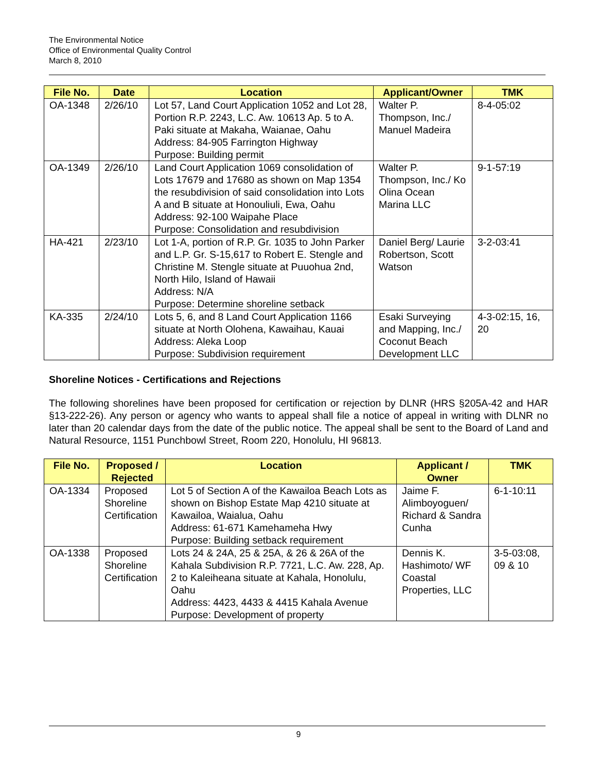The Environmental Notice
Office of Environmental Quality Control
March 8, 2010
| File No. | Date | Location | Applicant/Owner | TMK |
| --- | --- | --- | --- | --- |
| OA-1348 | 2/26/10 | Lot 57, Land Court Application 1052 and Lot 28, Portion R.P. 2243, L.C. Aw. 10613 Ap. 5 to A. Paki situate at Makaha, Waianae, Oahu Address: 84-905 Farrington Highway Purpose: Building permit | Walter P. Thompson, Inc./ Manuel Madeira | 8-4-05:02 |
| OA-1349 | 2/26/10 | Land Court Application 1069 consolidation of Lots 17679 and 17680 as shown on Map 1354 the resubdivision of said consolidation into Lots A and B situate at Honouliuli, Ewa, Oahu Address: 92-100 Waipahe Place Purpose: Consolidation and resubdivision | Walter P. Thompson, Inc./ Ko Olina Ocean Marina LLC | 9-1-57:19 |
| HA-421 | 2/23/10 | Lot 1-A, portion of R.P. Gr. 1035 to John Parker and L.P. Gr. S-15,617 to Robert E. Stengle and Christine M. Stengle situate at Puuohua 2nd, North Hilo, Island of Hawaii Address: N/A Purpose: Determine shoreline setback | Daniel Berg/ Laurie Robertson, Scott Watson | 3-2-03:41 |
| KA-335 | 2/24/10 | Lots 5, 6, and 8 Land Court Application 1166 situate at North Olohena, Kawaihau, Kauai Address: Aleka Loop Purpose: Subdivision requirement | Esaki Surveying and Mapping, Inc./ Coconut Beach Development LLC | 4-3-02:15, 16, 20 |
Shoreline Notices - Certifications and Rejections
The following shorelines have been proposed for certification or rejection by DLNR (HRS §205A-42 and HAR §13-222-26). Any person or agency who wants to appeal shall file a notice of appeal in writing with DLNR no later than 20 calendar days from the date of the public notice. The appeal shall be sent to the Board of Land and Natural Resource, 1151 Punchbowl Street, Room 220, Honolulu, HI 96813.
| File No. | Proposed / Rejected | Location | Applicant / Owner | TMK |
| --- | --- | --- | --- | --- |
| OA-1334 | Proposed Shoreline Certification | Lot 5 of Section A of the Kawailoa Beach Lots as shown on Bishop Estate Map 4210 situate at Kawailoa, Waialua, Oahu Address: 61-671 Kamehameha Hwy Purpose: Building setback requirement | Jaime F. Alimboyoguen/ Richard & Sandra Cunha | 6-1-10:11 |
| OA-1338 | Proposed Shoreline Certification | Lots 24 & 24A, 25 & 25A, & 26 & 26A of the Kahala Subdivision R.P. 7721, L.C. Aw. 228, Ap. 2 to Kaleiheana situate at Kahala, Honolulu, Oahu Address: 4423, 4433 & 4415 Kahala Avenue Purpose: Development of property | Dennis K. Hashimoto/ WF Coastal Properties, LLC | 3-5-03:08, 09 & 10 |
9